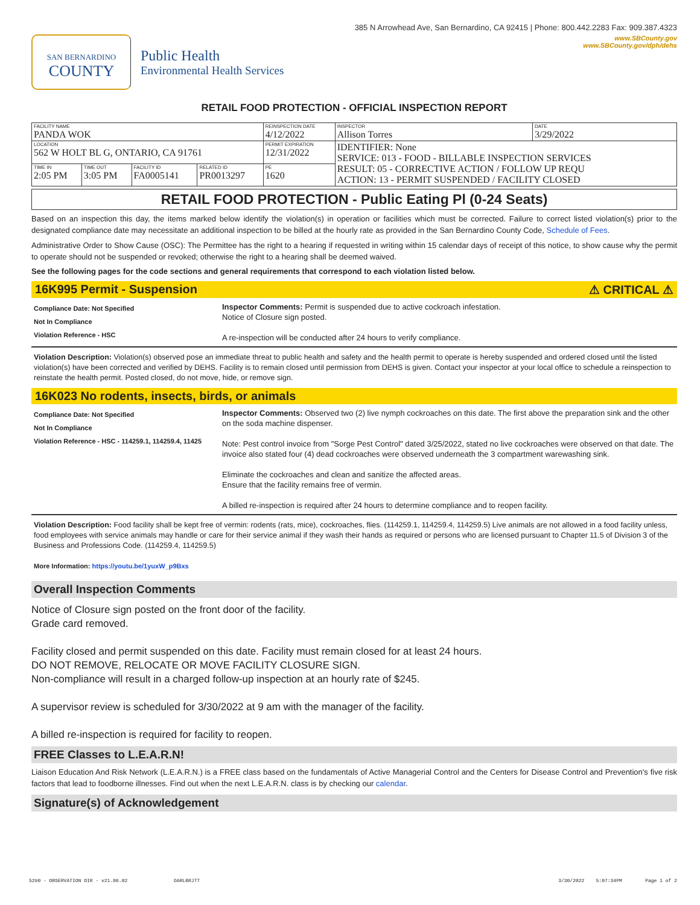385 N Arrowhead Ave, San Bernardino, CA 92415 | Phone: 800.442.2283 Fax: 909.387.4323
SAN BERNARDINO
COUNTY
Public Health
Environmental Health Services
www.SBCounty.gov
www.SBCounty.gov/dph/dehs
RETAIL FOOD PROTECTION - OFFICIAL INSPECTION REPORT
| FACILITY NAME PANDA WOK | | | | REINSPECTION DATE 4/12/2022 | INSPECTOR Allison Torres | DATE 3/29/2022 |
| LOCATION 562 W HOLT BL G, ONTARIO, CA 91761 | | | | PERMIT EXPIRATION 12/31/2022 | IDENTIFIER: None SERVICE: 013 - FOOD - BILLABLE INSPECTION SERVICES RESULT: 05 - CORRECTIVE ACTION / FOLLOW UP REQU ACTION: 13 - PERMIT SUSPENDED / FACILITY CLOSED | |
| TIME IN 2:05 PM | TIME OUT 3:05 PM | FACILITY ID FA0005141 | RELATED ID PR0013297 | PE 1620 | | |
RETAIL FOOD PROTECTION - Public Eating Pl (0-24 Seats)
Based on an inspection this day, the items marked below identify the violation(s) in operation or facilities which must be corrected. Failure to correct listed violation(s) prior to the designated compliance date may necessitate an additional inspection to be billed at the hourly rate as provided in the San Bernardino County Code, Schedule of Fees.
Administrative Order to Show Cause (OSC): The Permittee has the right to a hearing if requested in writing within 15 calendar days of receipt of this notice, to show cause why the permit to operate should not be suspended or revoked; otherwise the right to a hearing shall be deemed waived.
See the following pages for the code sections and general requirements that correspond to each violation listed below.
16K995 Permit - Suspension ⚠ CRITICAL ⚠
Compliance Date: Not Specified
Not In Compliance
Violation Reference - HSC
Inspector Comments: Permit is suspended due to active cockroach infestation.
Notice of Closure sign posted.
A re-inspection will be conducted after 24 hours to verify compliance.
Violation Description: Violation(s) observed pose an immediate threat to public health and safety and the health permit to operate is hereby suspended and ordered closed until the listed violation(s) have been corrected and verified by DEHS. Facility is to remain closed until permission from DEHS is given. Contact your inspector at your local office to schedule a reinspection to reinstate the health permit. Posted closed, do not move, hide, or remove sign.
16K023 No rodents, insects, birds, or animals
Compliance Date: Not Specified
Not In Compliance
Violation Reference - HSC - 114259.1, 114259.4, 11425
Inspector Comments: Observed two (2) live nymph cockroaches on this date. The first above the preparation sink and the other on the soda machine dispenser.
Note: Pest control invoice from "Sorge Pest Control" dated 3/25/2022, stated no live cockroaches were observed on that date. The invoice also stated four (4) dead cockroaches were observed underneath the 3 compartment warewashing sink.
Eliminate the cockroaches and clean and sanitize the affected areas.
Ensure that the facility remains free of vermin.
A billed re-inspection is required after 24 hours to determine compliance and to reopen facility.
Violation Description: Food facility shall be kept free of vermin: rodents (rats, mice), cockroaches, flies. (114259.1, 114259.4, 114259.5) Live animals are not allowed in a food facility unless, food employees with service animals may handle or care for their service animal if they wash their hands as required or persons who are licensed pursuant to Chapter 11.5 of Division 3 of the Business and Professions Code. (114259.4, 114259.5)
More Information: https://youtu.be/1yuxW_p9Bxs
Overall Inspection Comments
Notice of Closure sign posted on the front door of the facility.
Grade card removed.
Facility closed and permit suspended on this date. Facility must remain closed for at least 24 hours.
DO NOT REMOVE, RELOCATE OR MOVE FACILITY CLOSURE SIGN.
Non-compliance will result in a charged follow-up inspection at an hourly rate of $245.
A supervisor review is scheduled for 3/30/2022 at 9 am with the manager of the facility.
A billed re-inspection is required for facility to reopen.
FREE Classes to L.E.A.R.N!
Liaison Education And Risk Network (L.E.A.R.N.) is a FREE class based on the fundamentals of Active Managerial Control and the Centers for Disease Control and Prevention's five risk factors that lead to foodborne illnesses. Find out when the next L.E.A.R.N. class is by checking our calendar.
Signature(s) of Acknowledgement
5290 - OBSERVATION OIR - v21.06.02 DARLBRJTT 3/30/2022 5:07:34PM Page 1 of 2